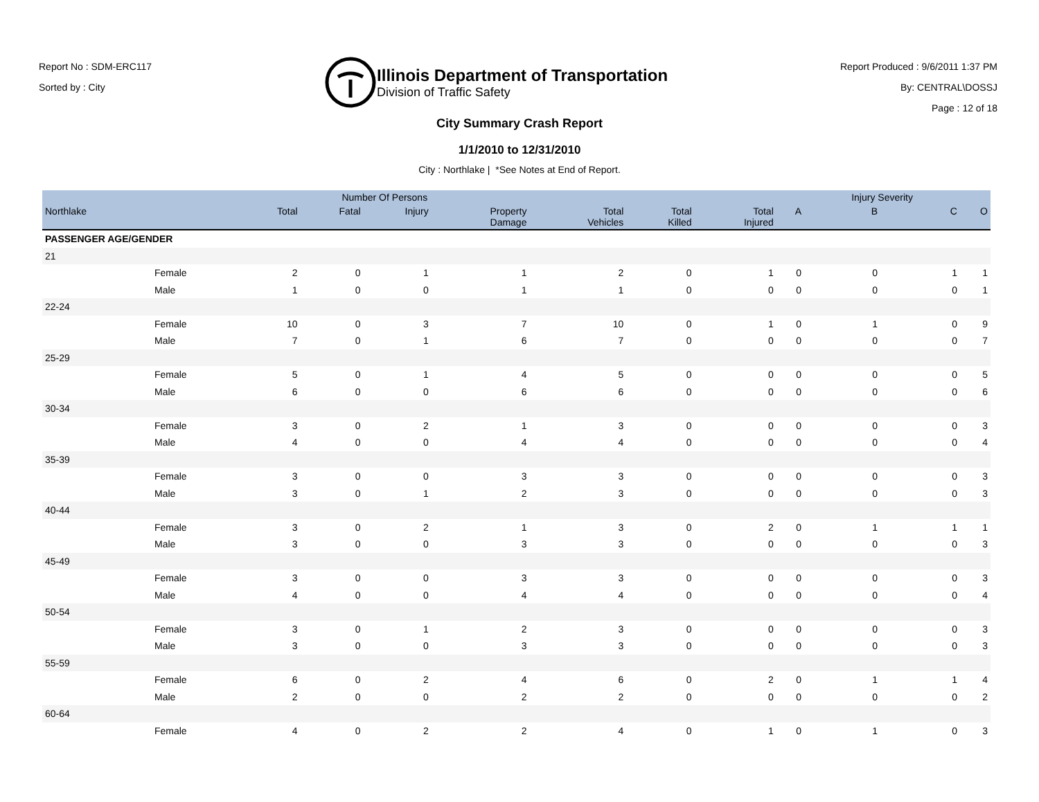Report No : SDM-ERC117
Sorted by : City
Illinois Department of Transportation
Division of Traffic Safety
Report Produced : 9/6/2011 1:37 PM
By: CENTRAL\DOSSJ
Page : 12 of 18
City Summary Crash Report
1/1/2010 to 12/31/2010
City : Northlake | *See Notes at End of Report.
| | | Number Of Persons | | | | | | | | Injury Severity | | |
| --- | --- | --- | --- | --- | --- | --- | --- | --- | --- | --- | --- | --- |
| Northlake | | Total | Fatal | Injury | Property Damage | Total Vehicles | Total Killed | Total Injured | A | B | C | O |
| PASSENGER AGE/GENDER | | | | | | | | | | | | |
| 21 | | | | | | | | | | | | |
| | Female | 2 | 0 | 1 | 1 | 2 | 0 | 1 | 0 | 0 | 1 | 1 |
| | Male | 1 | 0 | 0 | 1 | 1 | 0 | 0 | 0 | 0 | 0 | 1 |
| 22-24 | | | | | | | | | | | | |
| | Female | 10 | 0 | 3 | 7 | 10 | 0 | 1 | 0 | 1 | 0 | 9 |
| | Male | 7 | 0 | 1 | 6 | 7 | 0 | 0 | 0 | 0 | 0 | 7 |
| 25-29 | | | | | | | | | | | | |
| | Female | 5 | 0 | 1 | 4 | 5 | 0 | 0 | 0 | 0 | 0 | 5 |
| | Male | 6 | 0 | 0 | 6 | 6 | 0 | 0 | 0 | 0 | 0 | 6 |
| 30-34 | | | | | | | | | | | | |
| | Female | 3 | 0 | 2 | 1 | 3 | 0 | 0 | 0 | 0 | 0 | 3 |
| | Male | 4 | 0 | 0 | 4 | 4 | 0 | 0 | 0 | 0 | 0 | 4 |
| 35-39 | | | | | | | | | | | | |
| | Female | 3 | 0 | 0 | 3 | 3 | 0 | 0 | 0 | 0 | 0 | 3 |
| | Male | 3 | 0 | 1 | 2 | 3 | 0 | 0 | 0 | 0 | 0 | 3 |
| 40-44 | | | | | | | | | | | | |
| | Female | 3 | 0 | 2 | 1 | 3 | 0 | 2 | 0 | 1 | 1 | 1 |
| | Male | 3 | 0 | 0 | 3 | 3 | 0 | 0 | 0 | 0 | 0 | 3 |
| 45-49 | | | | | | | | | | | | |
| | Female | 3 | 0 | 0 | 3 | 3 | 0 | 0 | 0 | 0 | 0 | 3 |
| | Male | 4 | 0 | 0 | 4 | 4 | 0 | 0 | 0 | 0 | 0 | 4 |
| 50-54 | | | | | | | | | | | | |
| | Female | 3 | 0 | 1 | 2 | 3 | 0 | 0 | 0 | 0 | 0 | 3 |
| | Male | 3 | 0 | 0 | 3 | 3 | 0 | 0 | 0 | 0 | 0 | 3 |
| 55-59 | | | | | | | | | | | | |
| | Female | 6 | 0 | 2 | 4 | 6 | 0 | 2 | 0 | 1 | 1 | 4 |
| | Male | 2 | 0 | 0 | 2 | 2 | 0 | 0 | 0 | 0 | 0 | 2 |
| 60-64 | | | | | | | | | | | | |
| | Female | 4 | 0 | 2 | 2 | 4 | 0 | 1 | 0 | 1 | 0 | 3 |